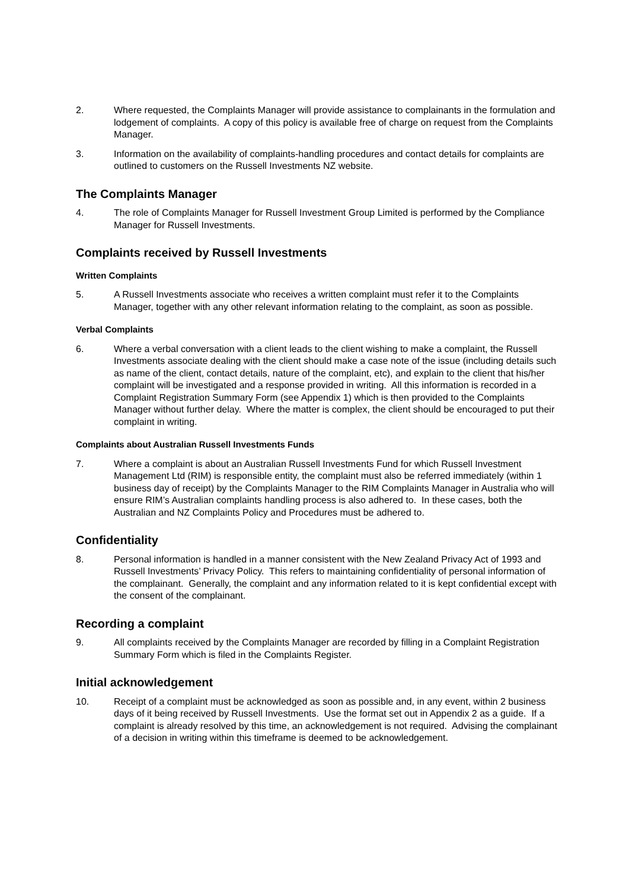2. Where requested, the Complaints Manager will provide assistance to complainants in the formulation and lodgement of complaints. A copy of this policy is available free of charge on request from the Complaints Manager.
3. Information on the availability of complaints-handling procedures and contact details for complaints are outlined to customers on the Russell Investments NZ website.
The Complaints Manager
4. The role of Complaints Manager for Russell Investment Group Limited is performed by the Compliance Manager for Russell Investments.
Complaints received by Russell Investments
Written Complaints
5. A Russell Investments associate who receives a written complaint must refer it to the Complaints Manager, together with any other relevant information relating to the complaint, as soon as possible.
Verbal Complaints
6. Where a verbal conversation with a client leads to the client wishing to make a complaint, the Russell Investments associate dealing with the client should make a case note of the issue (including details such as name of the client, contact details, nature of the complaint, etc), and explain to the client that his/her complaint will be investigated and a response provided in writing. All this information is recorded in a Complaint Registration Summary Form (see Appendix 1) which is then provided to the Complaints Manager without further delay. Where the matter is complex, the client should be encouraged to put their complaint in writing.
Complaints about Australian Russell Investments Funds
7. Where a complaint is about an Australian Russell Investments Fund for which Russell Investment Management Ltd (RIM) is responsible entity, the complaint must also be referred immediately (within 1 business day of receipt) by the Complaints Manager to the RIM Complaints Manager in Australia who will ensure RIM’s Australian complaints handling process is also adhered to. In these cases, both the Australian and NZ Complaints Policy and Procedures must be adhered to.
Confidentiality
8. Personal information is handled in a manner consistent with the New Zealand Privacy Act of 1993 and Russell Investments’ Privacy Policy. This refers to maintaining confidentiality of personal information of the complainant. Generally, the complaint and any information related to it is kept confidential except with the consent of the complainant.
Recording a complaint
9. All complaints received by the Complaints Manager are recorded by filling in a Complaint Registration Summary Form which is filed in the Complaints Register.
Initial acknowledgement
10. Receipt of a complaint must be acknowledged as soon as possible and, in any event, within 2 business days of it being received by Russell Investments. Use the format set out in Appendix 2 as a guide. If a complaint is already resolved by this time, an acknowledgement is not required. Advising the complainant of a decision in writing within this timeframe is deemed to be acknowledgement.